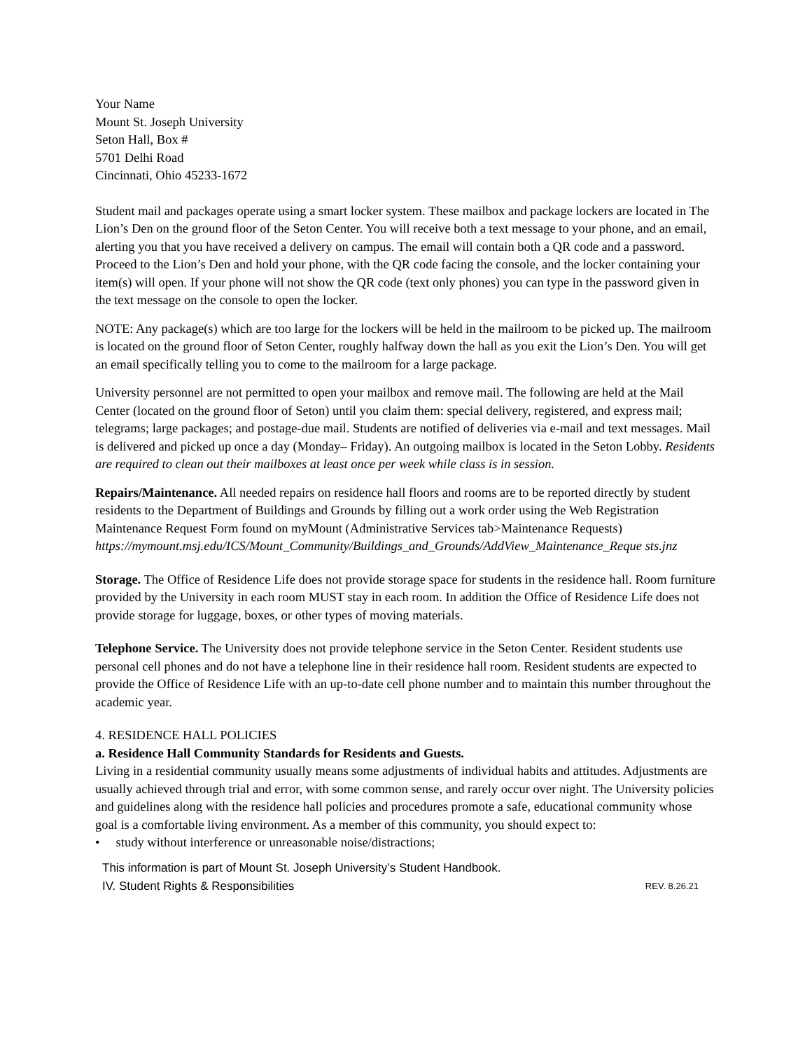Your Name
Mount St. Joseph University
Seton Hall, Box #
5701 Delhi Road
Cincinnati, Ohio 45233-1672
Student mail and packages operate using a smart locker system. These mailbox and package lockers are located in The Lion’s Den on the ground floor of the Seton Center. You will receive both a text message to your phone, and an email, alerting you that you have received a delivery on campus. The email will contain both a QR code and a password. Proceed to the Lion’s Den and hold your phone, with the QR code facing the console, and the locker containing your item(s) will open. If your phone will not show the QR code (text only phones) you can type in the password given in the text message on the console to open the locker.
NOTE: Any package(s) which are too large for the lockers will be held in the mailroom to be picked up. The mailroom is located on the ground floor of Seton Center, roughly halfway down the hall as you exit the Lion’s Den. You will get an email specifically telling you to come to the mailroom for a large package.
University personnel are not permitted to open your mailbox and remove mail. The following are held at the Mail Center (located on the ground floor of Seton) until you claim them: special delivery, registered, and express mail; telegrams; large packages; and postage-due mail. Students are notified of deliveries via e-mail and text messages. Mail is delivered and picked up once a day (Monday– Friday). An outgoing mailbox is located in the Seton Lobby. Residents are required to clean out their mailboxes at least once per week while class is in session.
Repairs/Maintenance. All needed repairs on residence hall floors and rooms are to be reported directly by student residents to the Department of Buildings and Grounds by filling out a work order using the Web Registration Maintenance Request Form found on myMount (Administrative Services tab>Maintenance Requests)
https://mymount.msj.edu/ICS/Mount_Community/Buildings_and_Grounds/AddView_Maintenance_Reque sts.jnz
Storage. The Office of Residence Life does not provide storage space for students in the residence hall. Room furniture provided by the University in each room MUST stay in each room. In addition the Office of Residence Life does not provide storage for luggage, boxes, or other types of moving materials.
Telephone Service. The University does not provide telephone service in the Seton Center. Resident students use personal cell phones and do not have a telephone line in their residence hall room. Resident students are expected to provide the Office of Residence Life with an up-to-date cell phone number and to maintain this number throughout the academic year.
4. RESIDENCE HALL POLICIES
a. Residence Hall Community Standards for Residents and Guests.
Living in a residential community usually means some adjustments of individual habits and attitudes. Adjustments are usually achieved through trial and error, with some common sense, and rarely occur over night. The University policies and guidelines along with the residence hall policies and procedures promote a safe, educational community whose goal is a comfortable living environment. As a member of this community, you should expect to:
• study without interference or unreasonable noise/distractions;
This information is part of Mount St. Joseph University’s Student Handbook.
IV. Student Rights & Responsibilities REV. 8.26.21